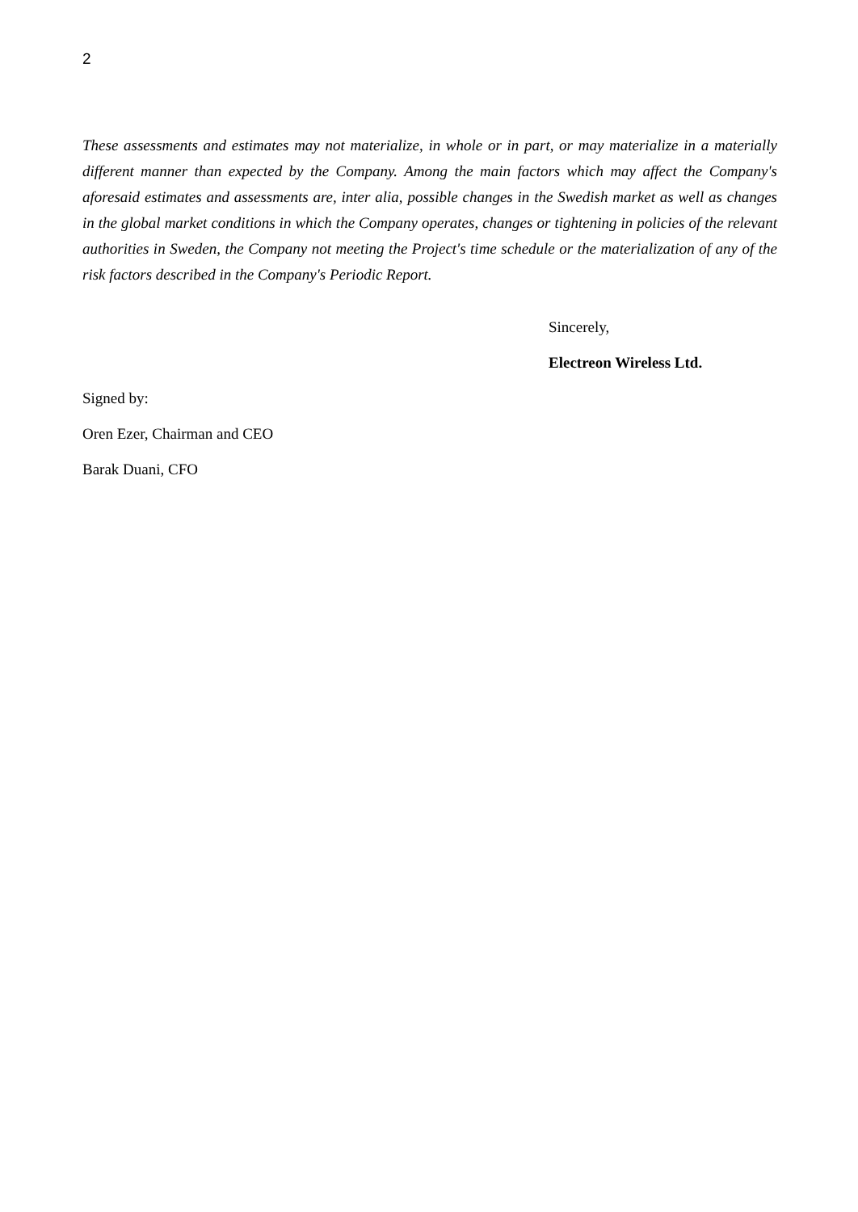2
These assessments and estimates may not materialize, in whole or in part, or may materialize in a materially different manner than expected by the Company. Among the main factors which may affect the Company's aforesaid estimates and assessments are, inter alia, possible changes in the Swedish market as well as changes in the global market conditions in which the Company operates, changes or tightening in policies of the relevant authorities in Sweden, the Company not meeting the Project's time schedule or the materialization of any of the risk factors described in the Company's Periodic Report.
Sincerely,
Electreon Wireless Ltd.
Signed by:
Oren Ezer, Chairman and CEO
Barak Duani, CFO